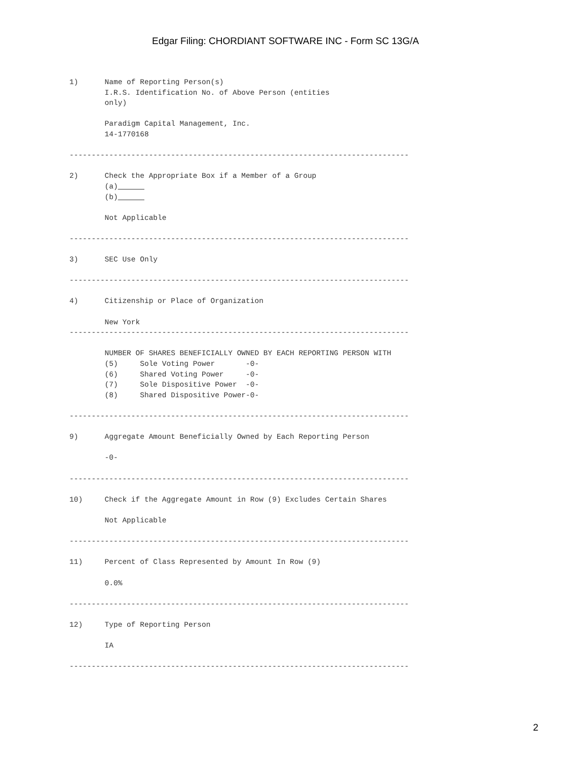Edgar Filing: CHORDIANT SOFTWARE INC - Form SC 13G/A
1)      Name of Reporting Person(s)
        I.R.S. Identification No. of Above Person (entities
        only)

        Paradigm Capital Management, Inc.
        14-1770168

-----------------------------------------------------------------------------

2)      Check the Appropriate Box if a Member of a Group
        (a)      
        (b)      

        Not Applicable

-----------------------------------------------------------------------------

3)      SEC Use Only

-----------------------------------------------------------------------------

4)      Citizenship or Place of Organization

        New York
-----------------------------------------------------------------------------

        NUMBER OF SHARES BENEFICIALLY OWNED BY EACH REPORTING PERSON WITH
        (5)     Sole Voting Power       -0-
        (6)     Shared Voting Power     -0-
        (7)     Sole Dispositive Power  -0-
        (8)     Shared Dispositive Power-0-

-----------------------------------------------------------------------------

9)      Aggregate Amount Beneficially Owned by Each Reporting Person

        -0-

-----------------------------------------------------------------------------

10)     Check if the Aggregate Amount in Row (9) Excludes Certain Shares

        Not Applicable

-----------------------------------------------------------------------------

11)     Percent of Class Represented by Amount In Row (9)

        0.0%

-----------------------------------------------------------------------------

12)     Type of Reporting Person

        IA

-----------------------------------------------------------------------------
2